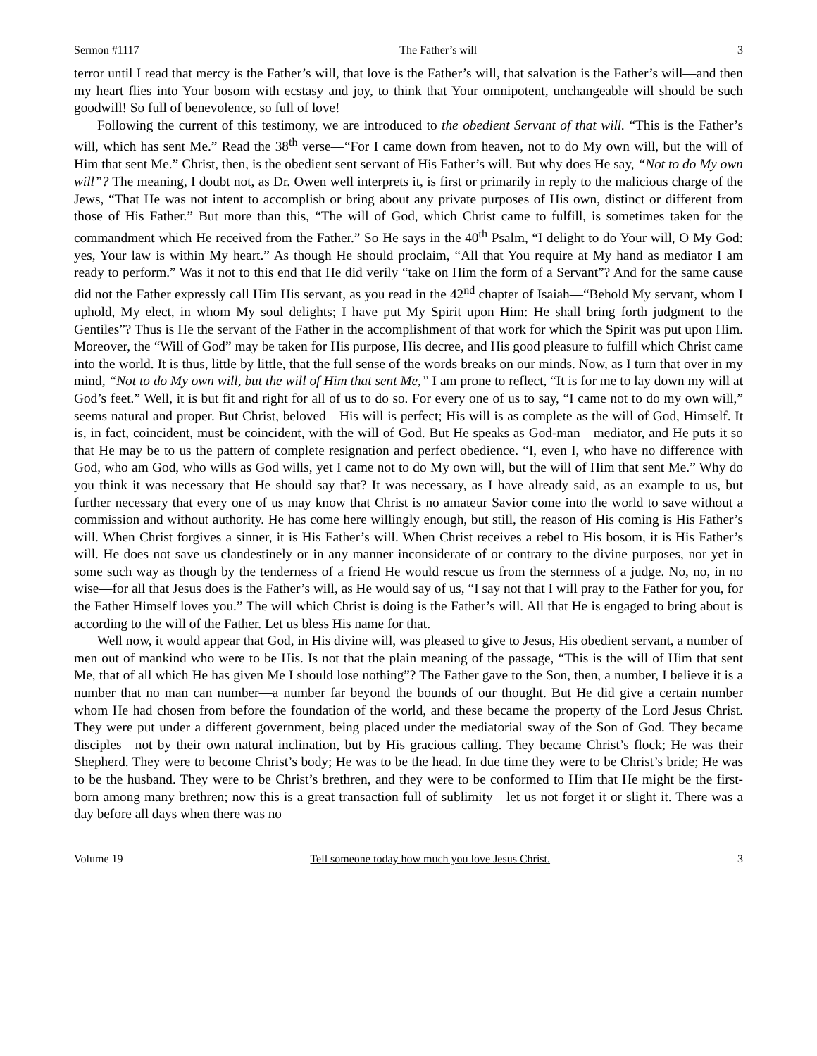Sermon #1117 The Father’s will 3
terror until I read that mercy is the Father’s will, that love is the Father’s will, that salvation is the Father’s will—and then my heart flies into Your bosom with ecstasy and joy, to think that Your omnipotent, unchangeable will should be such goodwill! So full of benevolence, so full of love!
Following the current of this testimony, we are introduced to the obedient Servant of that will. “This is the Father’s will, which has sent Me.” Read the 38<sup>th</sup> verse—“For I came down from heaven, not to do My own will, but the will of Him that sent Me.” Christ, then, is the obedient sent servant of His Father’s will. But why does He say, “Not to do My own will”? The meaning, I doubt not, as Dr. Owen well interprets it, is first or primarily in reply to the malicious charge of the Jews, “That He was not intent to accomplish or bring about any private purposes of His own, distinct or different from those of His Father.” But more than this, “The will of God, which Christ came to fulfill, is sometimes taken for the commandment which He received from the Father.” So He says in the 40<sup>th</sup> Psalm, “I delight to do Your will, O My God: yes, Your law is within My heart.” As though He should proclaim, “All that You require at My hand as mediator I am ready to perform.” Was it not to this end that He did verily “take on Him the form of a Servant”? And for the same cause did not the Father expressly call Him His servant, as you read in the 42<sup>nd</sup> chapter of Isaiah—“Behold My servant, whom I uphold, My elect, in whom My soul delights; I have put My Spirit upon Him: He shall bring forth judgment to the Gentiles”? Thus is He the servant of the Father in the accomplishment of that work for which the Spirit was put upon Him. Moreover, the “Will of God” may be taken for His purpose, His decree, and His good pleasure to fulfill which Christ came into the world. It is thus, little by little, that the full sense of the words breaks on our minds. Now, as I turn that over in my mind, “Not to do My own will, but the will of Him that sent Me,” I am prone to reflect, “It is for me to lay down my will at God’s feet.” Well, it is but fit and right for all of us to do so. For every one of us to say, “I came not to do my own will,” seems natural and proper. But Christ, beloved—His will is perfect; His will is as complete as the will of God, Himself. It is, in fact, coincident, must be coincident, with the will of God. But He speaks as God-man—mediator, and He puts it so that He may be to us the pattern of complete resignation and perfect obedience. “I, even I, who have no difference with God, who am God, who wills as God wills, yet I came not to do My own will, but the will of Him that sent Me.” Why do you think it was necessary that He should say that? It was necessary, as I have already said, as an example to us, but further necessary that every one of us may know that Christ is no amateur Savior come into the world to save without a commission and without authority. He has come here willingly enough, but still, the reason of His coming is His Father’s will. When Christ forgives a sinner, it is His Father’s will. When Christ receives a rebel to His bosom, it is His Father’s will. He does not save us clandestinely or in any manner inconsiderate of or contrary to the divine purposes, nor yet in some such way as though by the tenderness of a friend He would rescue us from the sternness of a judge. No, no, in no wise—for all that Jesus does is the Father’s will, as He would say of us, “I say not that I will pray to the Father for you, for the Father Himself loves you.” The will which Christ is doing is the Father’s will. All that He is engaged to bring about is according to the will of the Father. Let us bless His name for that.
Well now, it would appear that God, in His divine will, was pleased to give to Jesus, His obedient servant, a number of men out of mankind who were to be His. Is not that the plain meaning of the passage, “This is the will of Him that sent Me, that of all which He has given Me I should lose nothing”? The Father gave to the Son, then, a number, I believe it is a number that no man can number—a number far beyond the bounds of our thought. But He did give a certain number whom He had chosen from before the foundation of the world, and these became the property of the Lord Jesus Christ. They were put under a different government, being placed under the mediatorial sway of the Son of God. They became disciples—not by their own natural inclination, but by His gracious calling. They became Christ’s flock; He was their Shepherd. They were to become Christ’s body; He was to be the head. In due time they were to be Christ’s bride; He was to be the husband. They were to be Christ’s brethren, and they were to be conformed to Him that He might be the first-born among many brethren; now this is a great transaction full of sublimity—let us not forget it or slight it. There was a day before all days when there was no
Volume 19 Tell someone today how much you love Jesus Christ. 3